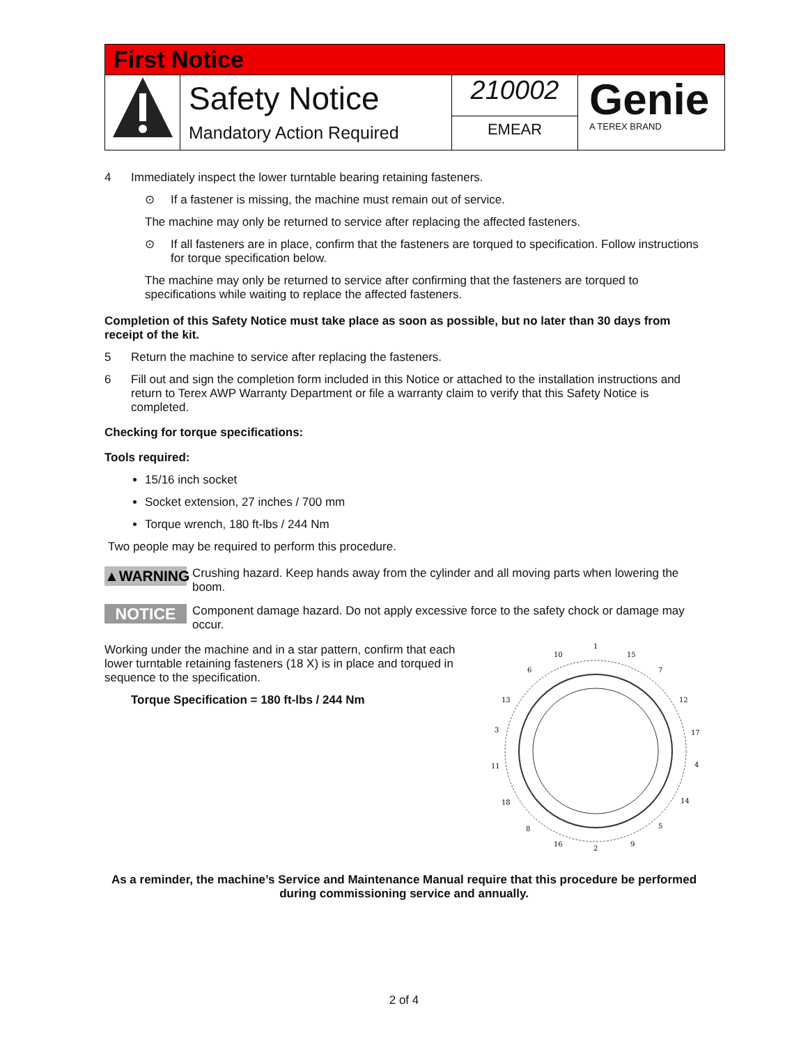| First Notice | | | |
| | Safety Notice Mandatory Action Required | 210002 EMEAR | Genie A TEREX BRAND |
4 Immediately inspect the lower turntable bearing retaining fasteners.
⊙ If a fastener is missing, the machine must remain out of service.
The machine may only be returned to service after replacing the affected fasteners.
⊙ If all fasteners are in place, confirm that the fasteners are torqued to specification. Follow instructions for torque specification below.
The machine may only be returned to service after confirming that the fasteners are torqued to specifications while waiting to replace the affected fasteners.
Completion of this Safety Notice must take place as soon as possible, but no later than 30 days from receipt of the kit.
5 Return the machine to service after replacing the fasteners.
6 Fill out and sign the completion form included in this Notice or attached to the installation instructions and return to Terex AWP Warranty Department or file a warranty claim to verify that this Safety Notice is completed.
Checking for torque specifications:
Tools required:
15/16 inch socket
Socket extension, 27 inches / 700 mm
Torque wrench, 180 ft-lbs / 244 Nm
Two people may be required to perform this procedure.
▲WARNING Crushing hazard. Keep hands away from the cylinder and all moving parts when lowering the boom.
NOTICE Component damage hazard. Do not apply excessive force to the safety chock or damage may occur.
Working under the machine and in a star pattern, confirm that each lower turntable retaining fasteners (18 X) is in place and torqued in sequence to the specification.
Torque Specification = 180 ft-lbs / 244 Nm
1
2
3
4
10
15
6
7
13
12
17
11
18
14
8
5
16
9
As a reminder, the machine’s Service and Maintenance Manual require that this procedure be performed during commissioning service and annually.
2 of 4